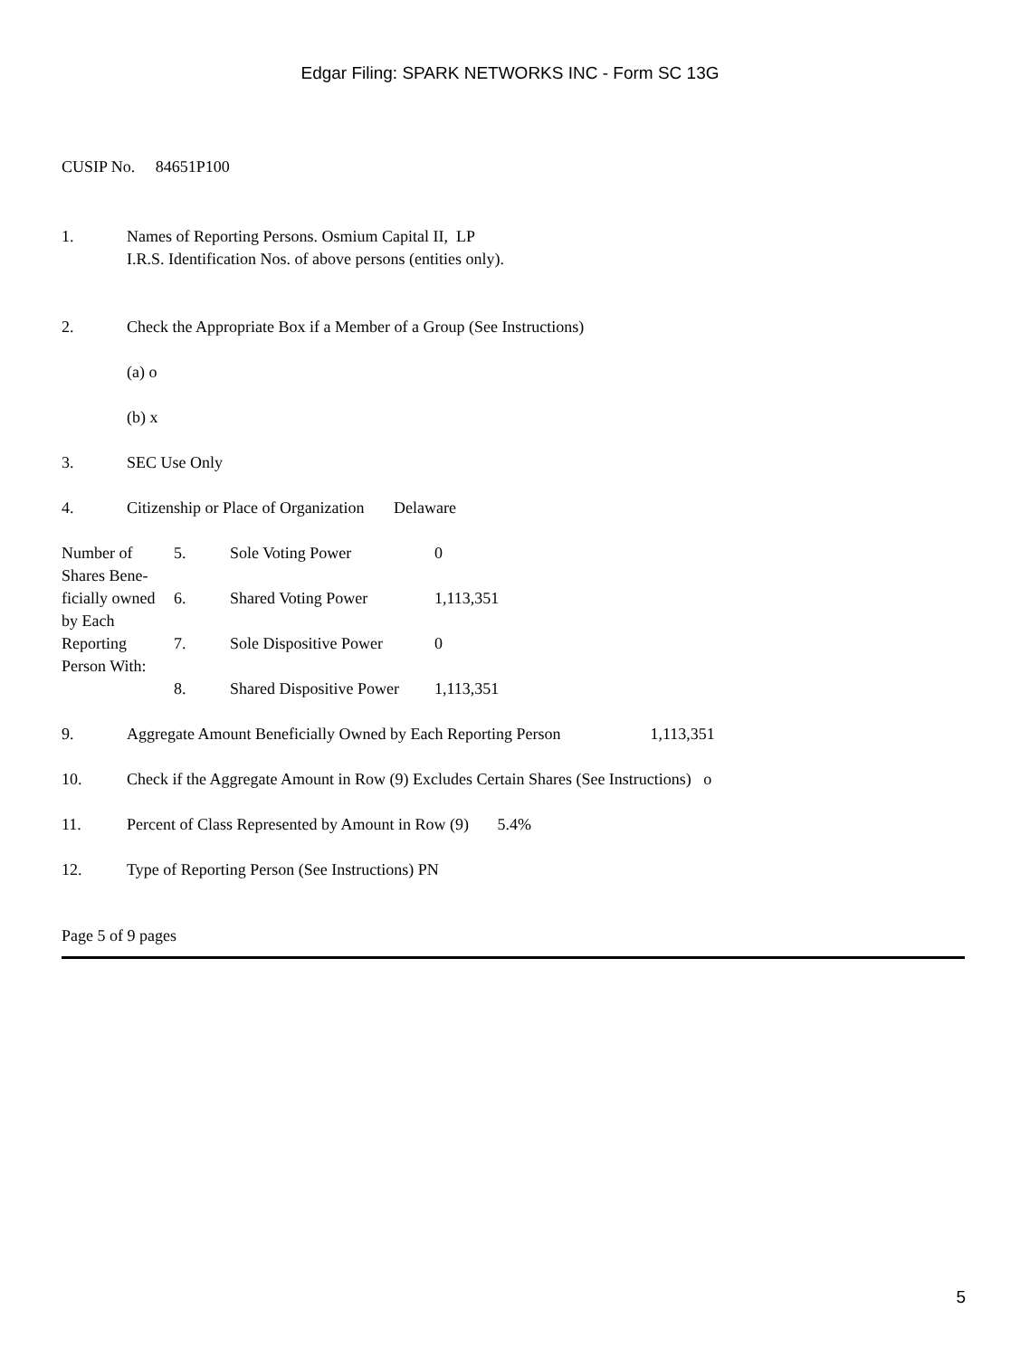Edgar Filing: SPARK NETWORKS INC - Form SC 13G
CUSIP No. 84651P100
| 1. | Names of Reporting Persons. Osmium Capital II, LP I.R.S. Identification Nos. of above persons (entities only). |
| 2. | Check the Appropriate Box if a Member of a Group (See Instructions) |
| | (a) o |
| | (b) x |
| 3. | SEC Use Only |
| 4. | Citizenship or Place of Organization Delaware |
| Number of Shares Bene- | 5. | Sole Voting Power | 0 |
| ficially owned by Each | 6. | Shared Voting Power | 1,113,351 |
| Reporting Person With: | 7. | Sole Dispositive Power | 0 |
| | 8. | Shared Dispositive Power | 1,113,351 |
| 9. | Aggregate Amount Beneficially Owned by Each Reporting Person 1,113,351 |
| 10. | Check if the Aggregate Amount in Row (9) Excludes Certain Shares (See Instructions) o |
| 11. | Percent of Class Represented by Amount in Row (9) 5.4% |
| 12. | Type of Reporting Person (See Instructions) PN |
Page 5 of 9 pages
5